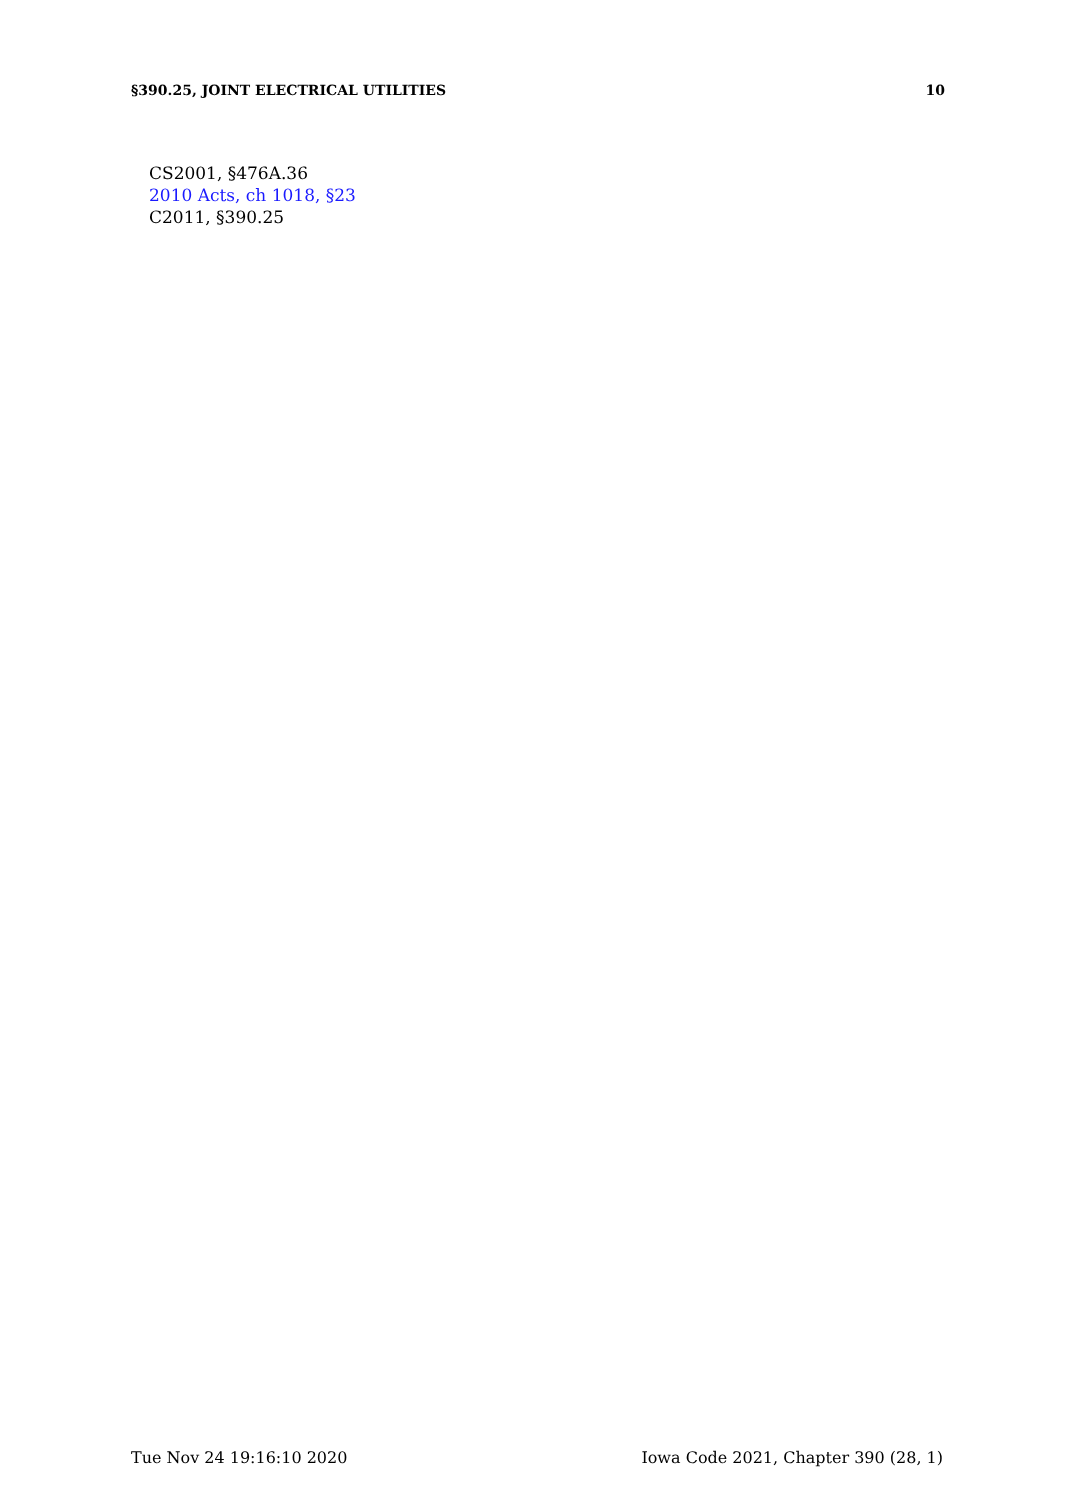§390.25, JOINT ELECTRICAL UTILITIES 10
CS2001, §476A.36
2010 Acts, ch 1018, §23
C2011, §390.25
Tue Nov 24 19:16:10 2020 Iowa Code 2021, Chapter 390 (28, 1)